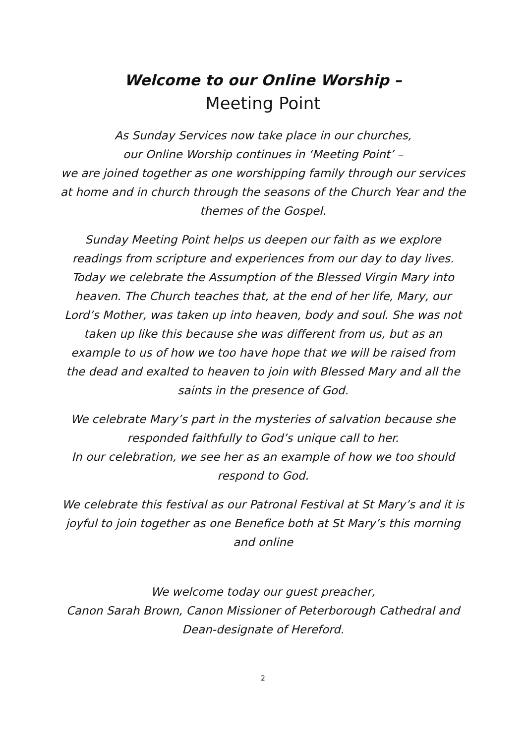Welcome to our Online Worship –
Meeting Point
As Sunday Services now take place in our churches,
our Online Worship continues in ‘Meeting Point’ –
we are joined together as one worshipping family through our services at home and in church through the seasons of the Church Year and the themes of the Gospel.
Sunday Meeting Point helps us deepen our faith as we explore readings from scripture and experiences from our day to day lives. Today we celebrate the Assumption of the Blessed Virgin Mary into heaven. The Church teaches that, at the end of her life, Mary, our Lord’s Mother, was taken up into heaven, body and soul. She was not taken up like this because she was different from us, but as an example to us of how we too have hope that we will be raised from the dead and exalted to heaven to join with Blessed Mary and all the saints in the presence of God.
We celebrate Mary’s part in the mysteries of salvation because she responded faithfully to God’s unique call to her.
In our celebration, we see her as an example of how we too should respond to God.
We celebrate this festival as our Patronal Festival at St Mary’s and it is joyful to join together as one Benefice both at St Mary’s this morning and online
We welcome today our guest preacher,
Canon Sarah Brown, Canon Missioner of Peterborough Cathedral and Dean-designate of Hereford.
2